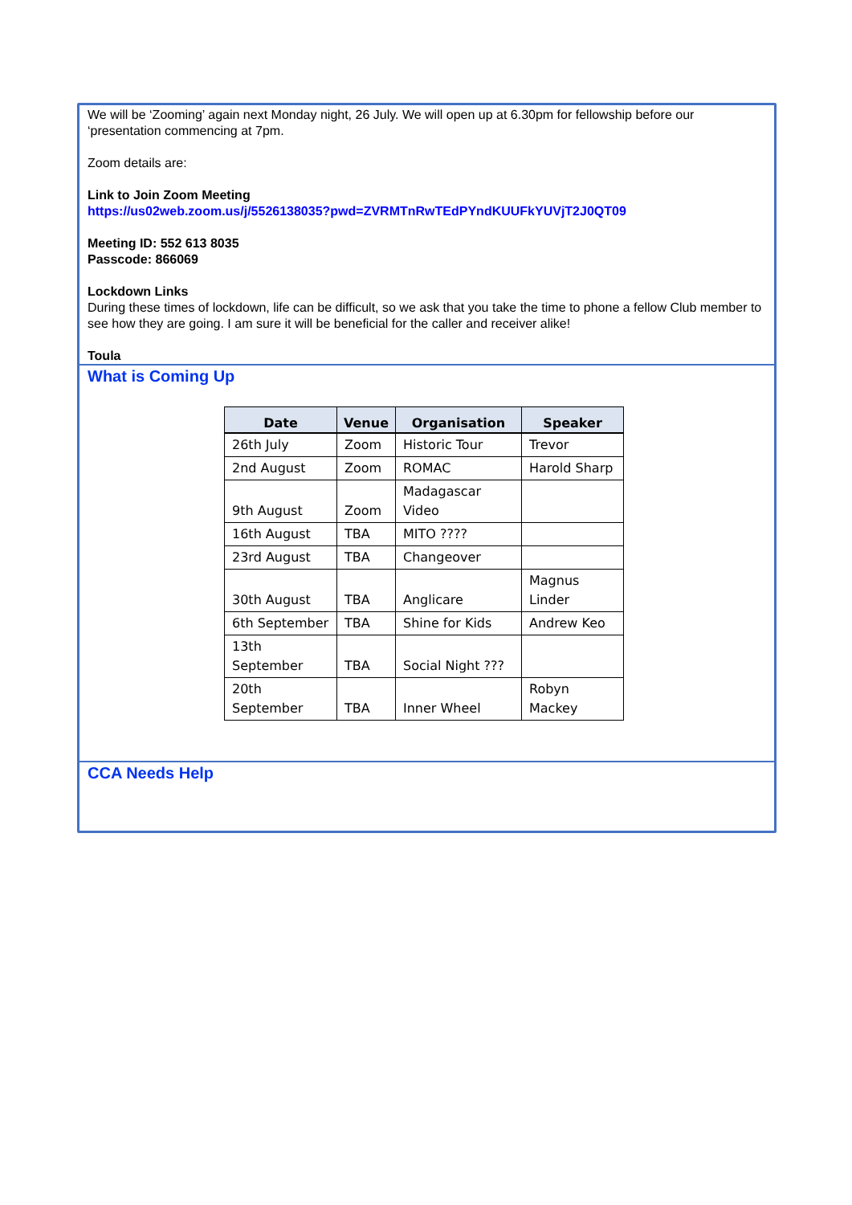We will be ‘Zooming’ again next Monday night, 26 July. We will open up at 6.30pm for fellowship before our ‘presentation commencing at 7pm.
Zoom details are:
Link to Join Zoom Meeting
https://us02web.zoom.us/j/5526138035?pwd=ZVRMTnRwTEdPYndKUUFkYUVjT2J0QT09
Meeting ID: 552 613 8035
Passcode: 866069
Lockdown Links
During these times of lockdown, life can be difficult, so we ask that you take the time to phone a fellow Club member to see how they are going. I am sure it will be beneficial for the caller and receiver alike!
Toula
What is Coming Up
| Date | Venue | Organisation | Speaker |
| --- | --- | --- | --- |
| 26th July | Zoom | Historic Tour | Trevor |
| 2nd August | Zoom | ROMAC | Harold Sharp |
| 9th August | Zoom | Madagascar Video | |
| 16th August | TBA | MITO ???? | |
| 23rd August | TBA | Changeover | |
| 30th August | TBA | Anglicare | Magnus Linder |
| 6th September | TBA | Shine for Kids | Andrew Keo |
| 13th September | TBA | Social Night ??? | |
| 20th September | TBA | Inner Wheel | Robyn Mackey |
CCA Needs Help